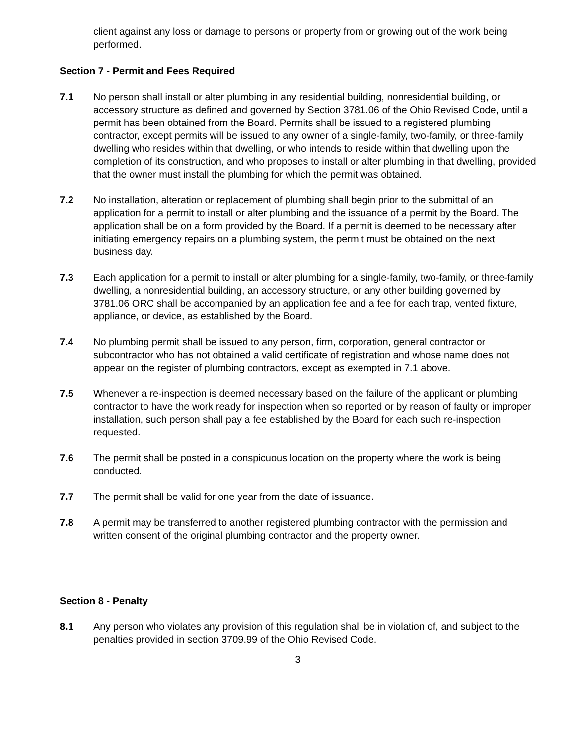client against any loss or damage to persons or property from or growing out of the work being performed.
Section 7 - Permit and Fees Required
7.1 No person shall install or alter plumbing in any residential building, nonresidential building, or accessory structure as defined and governed by Section 3781.06 of the Ohio Revised Code, until a permit has been obtained from the Board. Permits shall be issued to a registered plumbing contractor, except permits will be issued to any owner of a single-family, two-family, or three-family dwelling who resides within that dwelling, or who intends to reside within that dwelling upon the completion of its construction, and who proposes to install or alter plumbing in that dwelling, provided that the owner must install the plumbing for which the permit was obtained.
7.2 No installation, alteration or replacement of plumbing shall begin prior to the submittal of an application for a permit to install or alter plumbing and the issuance of a permit by the Board. The application shall be on a form provided by the Board. If a permit is deemed to be necessary after initiating emergency repairs on a plumbing system, the permit must be obtained on the next business day.
7.3 Each application for a permit to install or alter plumbing for a single-family, two-family, or three-family dwelling, a nonresidential building, an accessory structure, or any other building governed by 3781.06 ORC shall be accompanied by an application fee and a fee for each trap, vented fixture, appliance, or device, as established by the Board.
7.4 No plumbing permit shall be issued to any person, firm, corporation, general contractor or subcontractor who has not obtained a valid certificate of registration and whose name does not appear on the register of plumbing contractors, except as exempted in 7.1 above.
7.5 Whenever a re-inspection is deemed necessary based on the failure of the applicant or plumbing contractor to have the work ready for inspection when so reported or by reason of faulty or improper installation, such person shall pay a fee established by the Board for each such re-inspection requested.
7.6 The permit shall be posted in a conspicuous location on the property where the work is being conducted.
7.7 The permit shall be valid for one year from the date of issuance.
7.8 A permit may be transferred to another registered plumbing contractor with the permission and written consent of the original plumbing contractor and the property owner.
Section 8 - Penalty
8.1 Any person who violates any provision of this regulation shall be in violation of, and subject to the penalties provided in section 3709.99 of the Ohio Revised Code.
3